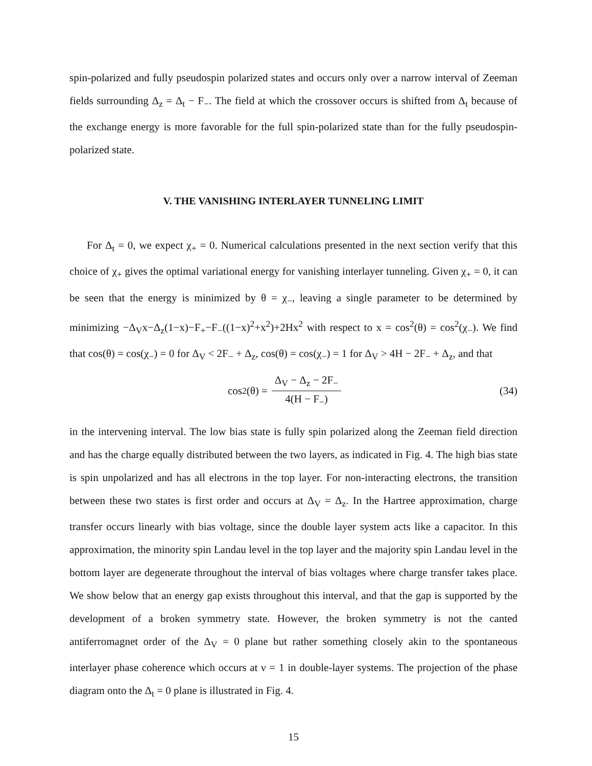spin-polarized and fully pseudospin polarized states and occurs only over a narrow interval of Zeeman fields surrounding Δ<sub>z</sub> = Δ<sub>t</sub> − F<sub>−</sub>. The field at which the crossover occurs is shifted from Δ<sub>t</sub> because of the exchange energy is more favorable for the full spin-polarized state than for the fully pseudospin-polarized state.
V. THE VANISHING INTERLAYER TUNNELING LIMIT
For Δ<sub>t</sub> = 0, we expect χ<sub>+</sub> = 0. Numerical calculations presented in the next section verify that this choice of χ<sub>+</sub> gives the optimal variational energy for vanishing interlayer tunneling. Given χ<sub>+</sub> = 0, it can be seen that the energy is minimized by θ = χ<sub>−</sub>, leaving a single parameter to be determined by minimizing −Δ<sub>V</sub>x−Δ<sub>z</sub>(1−x)−F<sub>+</sub>−F<sub>−</sub>((1−x)<sup>2</sup>+x<sup>2</sup>)+2Hx<sup>2</sup> with respect to x = cos<sup>2</sup>(θ) = cos<sup>2</sup>(χ<sub>−</sub>). We find that cos(θ) = cos(χ<sub>−</sub>) = 0 for Δ<sub>V</sub> < 2F<sub>−</sub> + Δ<sub>z</sub>, cos(θ) = cos(χ<sub>−</sub>) = 1 for Δ<sub>V</sub> > 4H − 2F<sub>−</sub> + Δ<sub>z</sub>, and that
cos<sup>2</sup>(θ) = Δ<sub>V</sub> − Δ<sub>z</sub> − 2F<sub>−</sub> 4(H − F<sub>−</sub>)
(34)
in the intervening interval. The low bias state is fully spin polarized along the Zeeman field direction and has the charge equally distributed between the two layers, as indicated in Fig. 4. The high bias state is spin unpolarized and has all electrons in the top layer. For non-interacting electrons, the transition between these two states is first order and occurs at Δ<sub>V</sub> = Δ<sub>z</sub>. In the Hartree approximation, charge transfer occurs linearly with bias voltage, since the double layer system acts like a capacitor. In this approximation, the minority spin Landau level in the top layer and the majority spin Landau level in the bottom layer are degenerate throughout the interval of bias voltages where charge transfer takes place. We show below that an energy gap exists throughout this interval, and that the gap is supported by the development of a broken symmetry state. However, the broken symmetry is not the canted antiferromagnet order of the Δ<sub>V</sub> = 0 plane but rather something closely akin to the spontaneous interlayer phase coherence which occurs at ν = 1 in double-layer systems. The projection of the phase diagram onto the Δ<sub>t</sub> = 0 plane is illustrated in Fig. 4.
15